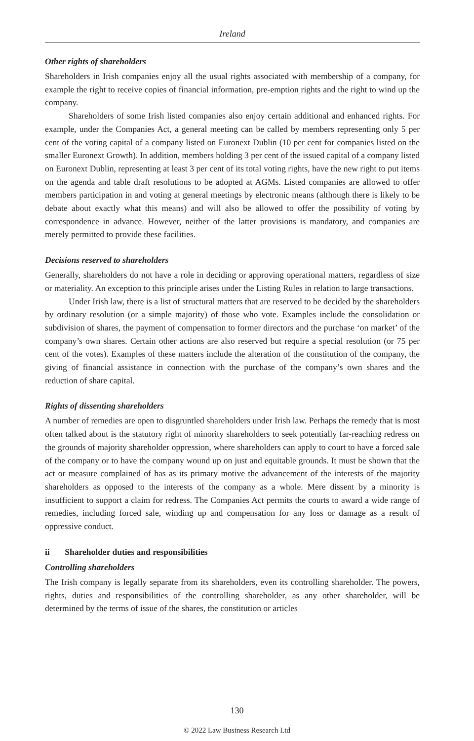Ireland
Other rights of shareholders
Shareholders in Irish companies enjoy all the usual rights associated with membership of a company, for example the right to receive copies of financial information, pre-emption rights and the right to wind up the company.
Shareholders of some Irish listed companies also enjoy certain additional and enhanced rights. For example, under the Companies Act, a general meeting can be called by members representing only 5 per cent of the voting capital of a company listed on Euronext Dublin (10 per cent for companies listed on the smaller Euronext Growth). In addition, members holding 3 per cent of the issued capital of a company listed on Euronext Dublin, representing at least 3 per cent of its total voting rights, have the new right to put items on the agenda and table draft resolutions to be adopted at AGMs. Listed companies are allowed to offer members participation in and voting at general meetings by electronic means (although there is likely to be debate about exactly what this means) and will also be allowed to offer the possibility of voting by correspondence in advance. However, neither of the latter provisions is mandatory, and companies are merely permitted to provide these facilities.
Decisions reserved to shareholders
Generally, shareholders do not have a role in deciding or approving operational matters, regardless of size or materiality. An exception to this principle arises under the Listing Rules in relation to large transactions.
Under Irish law, there is a list of structural matters that are reserved to be decided by the shareholders by ordinary resolution (or a simple majority) of those who vote. Examples include the consolidation or subdivision of shares, the payment of compensation to former directors and the purchase ‘on market’ of the company’s own shares. Certain other actions are also reserved but require a special resolution (or 75 per cent of the votes). Examples of these matters include the alteration of the constitution of the company, the giving of financial assistance in connection with the purchase of the company’s own shares and the reduction of share capital.
Rights of dissenting shareholders
A number of remedies are open to disgruntled shareholders under Irish law. Perhaps the remedy that is most often talked about is the statutory right of minority shareholders to seek potentially far-reaching redress on the grounds of majority shareholder oppression, where shareholders can apply to court to have a forced sale of the company or to have the company wound up on just and equitable grounds. It must be shown that the act or measure complained of has as its primary motive the advancement of the interests of the majority shareholders as opposed to the interests of the company as a whole. Mere dissent by a minority is insufficient to support a claim for redress. The Companies Act permits the courts to award a wide range of remedies, including forced sale, winding up and compensation for any loss or damage as a result of oppressive conduct.
ii Shareholder duties and responsibilities
Controlling shareholders
The Irish company is legally separate from its shareholders, even its controlling shareholder. The powers, rights, duties and responsibilities of the controlling shareholder, as any other shareholder, will be determined by the terms of issue of the shares, the constitution or articles
130
© 2022 Law Business Research Ltd